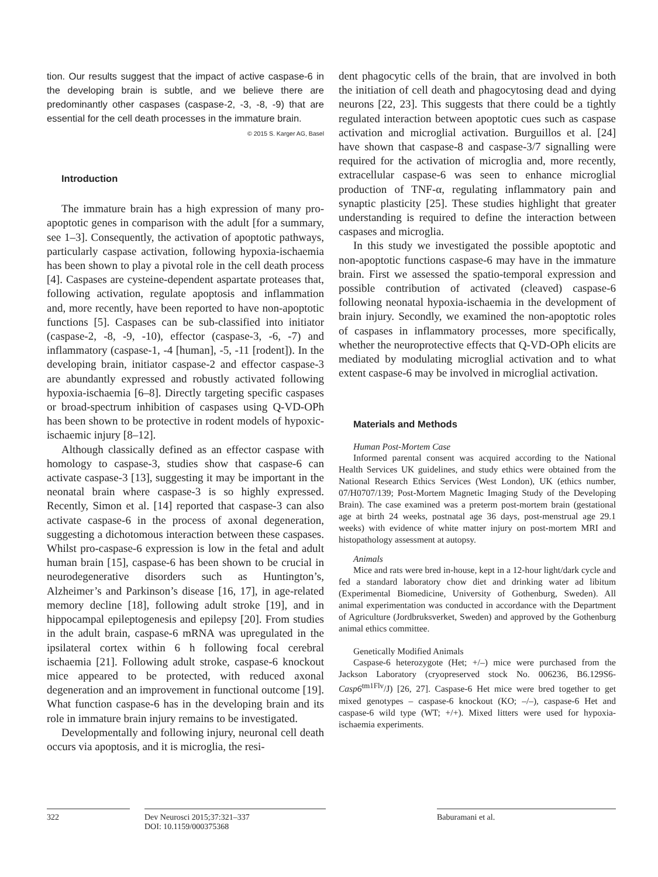tion. Our results suggest that the impact of active caspase-6 in the developing brain is subtle, and we believe there are predominantly other caspases (caspase-2, -3, -8, -9) that are essential for the cell death processes in the immature brain.
© 2015 S. Karger AG, Basel
Introduction
The immature brain has a high expression of many pro-apoptotic genes in comparison with the adult [for a summary, see 1–3]. Consequently, the activation of apoptotic pathways, particularly caspase activation, following hypoxia-ischaemia has been shown to play a pivotal role in the cell death process [4]. Caspases are cysteine-dependent aspartate proteases that, following activation, regulate apoptosis and inflammation and, more recently, have been reported to have non-apoptotic functions [5]. Caspases can be sub-classified into initiator (caspase-2, -8, -9, -10), effector (caspase-3, -6, -7) and inflammatory (caspase-1, -4 [human], -5, -11 [rodent]). In the developing brain, initiator caspase-2 and effector caspase-3 are abundantly expressed and robustly activated following hypoxia-ischaemia [6–8]. Directly targeting specific caspases or broad-spectrum inhibition of caspases using Q-VD-OPh has been shown to be protective in rodent models of hypoxic-ischaemic injury [8–12].
Although classically defined as an effector caspase with homology to caspase-3, studies show that caspase-6 can activate caspase-3 [13], suggesting it may be important in the neonatal brain where caspase-3 is so highly expressed. Recently, Simon et al. [14] reported that caspase-3 can also activate caspase-6 in the process of axonal degeneration, suggesting a dichotomous interaction between these caspases. Whilst pro-caspase-6 expression is low in the fetal and adult human brain [15], caspase-6 has been shown to be crucial in neurodegenerative disorders such as Huntington’s, Alzheimer’s and Parkinson’s disease [16, 17], in age-related memory decline [18], following adult stroke [19], and in hippocampal epileptogenesis and epilepsy [20]. From studies in the adult brain, caspase-6 mRNA was upregulated in the ipsilateral cortex within 6 h following focal cerebral ischaemia [21]. Following adult stroke, caspase-6 knockout mice appeared to be protected, with reduced axonal degeneration and an improvement in functional outcome [19]. What function caspase-6 has in the developing brain and its role in immature brain injury remains to be investigated.
Developmentally and following injury, neuronal cell death occurs via apoptosis, and it is microglia, the resi-
dent phagocytic cells of the brain, that are involved in both the initiation of cell death and phagocytosing dead and dying neurons [22, 23]. This suggests that there could be a tightly regulated interaction between apoptotic cues such as caspase activation and microglial activation. Burguillos et al. [24] have shown that caspase-8 and caspase-3/7 signalling were required for the activation of microglia and, more recently, extracellular caspase-6 was seen to enhance microglial production of TNF-α, regulating inflammatory pain and synaptic plasticity [25]. These studies highlight that greater understanding is required to define the interaction between caspases and microglia.
In this study we investigated the possible apoptotic and non-apoptotic functions caspase-6 may have in the immature brain. First we assessed the spatio-temporal expression and possible contribution of activated (cleaved) caspase-6 following neonatal hypoxia-ischaemia in the development of brain injury. Secondly, we examined the non-apoptotic roles of caspases in inflammatory processes, more specifically, whether the neuroprotective effects that Q-VD-OPh elicits are mediated by modulating microglial activation and to what extent caspase-6 may be involved in microglial activation.
Materials and Methods
Human Post-Mortem Case
Informed parental consent was acquired according to the National Health Services UK guidelines, and study ethics were obtained from the National Research Ethics Services (West London), UK (ethics number, 07/H0707/139; Post-Mortem Magnetic Imaging Study of the Developing Brain). The case examined was a preterm post-mortem brain (gestational age at birth 24 weeks, postnatal age 36 days, post-menstrual age 29.1 weeks) with evidence of white matter injury on post-mortem MRI and histopathology assessment at autopsy.
Animals
Mice and rats were bred in-house, kept in a 12-hour light/dark cycle and fed a standard laboratory chow diet and drinking water ad libitum (Experimental Biomedicine, University of Gothenburg, Sweden). All animal experimentation was conducted in accordance with the Department of Agriculture (Jordbruksverket, Sweden) and approved by the Gothenburg animal ethics committee.
Genetically Modified Animals
Caspase-6 heterozygote (Het; +/–) mice were purchased from the Jackson Laboratory (cryopreserved stock No. 006236, B6.129S6-Casp6<sup>tm1Flv</sup>/J) [26, 27]. Caspase-6 Het mice were bred together to get mixed genotypes – caspase-6 knockout (KO; –/–), caspase-6 Het and caspase-6 wild type (WT; +/+). Mixed litters were used for hypoxia-ischaemia experiments.
322 Dev Neurosci 2015;37:321–337
DOI: 10.1159/000375368
Baburamani et al.